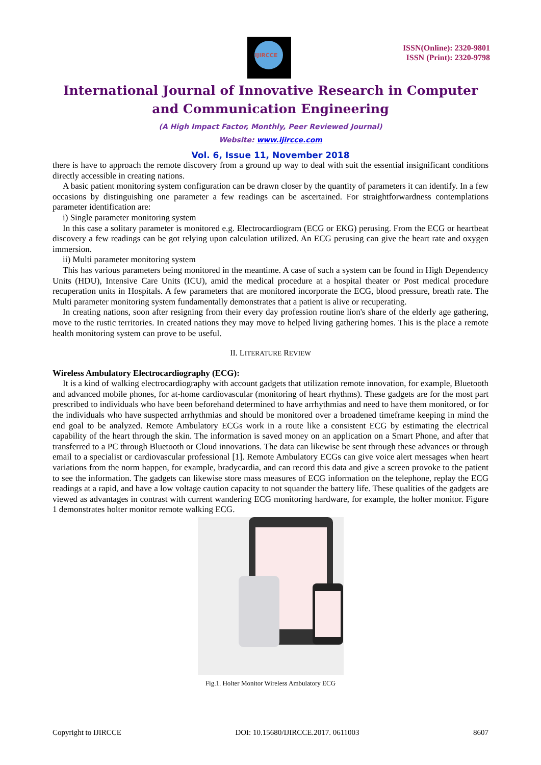IJIRCCE
ISSN(Online): 2320-9801
ISSN (Print): 2320-9798
International Journal of Innovative Research in Computer
and Communication Engineering
(A High Impact Factor, Monthly, Peer Reviewed Journal)
Website: www.ijircce.com
Vol. 6, Issue 11, November 2018
there is have to approach the remote discovery from a ground up way to deal with suit the essential insignificant conditions directly accessible in creating nations.
A basic patient monitoring system configuration can be drawn closer by the quantity of parameters it can identify. In a few occasions by distinguishing one parameter a few readings can be ascertained. For straightforwardness contemplations parameter identification are:
i) Single parameter monitoring system
In this case a solitary parameter is monitored e.g. Electrocardiogram (ECG or EKG) perusing. From the ECG or heartbeat discovery a few readings can be got relying upon calculation utilized. An ECG perusing can give the heart rate and oxygen immersion.
ii) Multi parameter monitoring system
This has various parameters being monitored in the meantime. A case of such a system can be found in High Dependency Units (HDU), Intensive Care Units (ICU), amid the medical procedure at a hospital theater or Post medical procedure recuperation units in Hospitals. A few parameters that are monitored incorporate the ECG, blood pressure, breath rate. The Multi parameter monitoring system fundamentally demonstrates that a patient is alive or recuperating.
In creating nations, soon after resigning from their every day profession routine lion's share of the elderly age gathering, move to the rustic territories. In created nations they may move to helped living gathering homes. This is the place a remote health monitoring system can prove to be useful.
II. LITERATURE REVIEW
Wireless Ambulatory Electrocardiography (ECG):
It is a kind of walking electrocardiography with account gadgets that utilization remote innovation, for example, Bluetooth and advanced mobile phones, for at-home cardiovascular (monitoring of heart rhythms). These gadgets are for the most part prescribed to individuals who have been beforehand determined to have arrhythmias and need to have them monitored, or for the individuals who have suspected arrhythmias and should be monitored over a broadened timeframe keeping in mind the end goal to be analyzed. Remote Ambulatory ECGs work in a route like a consistent ECG by estimating the electrical capability of the heart through the skin. The information is saved money on an application on a Smart Phone, and after that transferred to a PC through Bluetooth or Cloud innovations. The data can likewise be sent through these advances or through email to a specialist or cardiovascular professional [1]. Remote Ambulatory ECGs can give voice alert messages when heart variations from the norm happen, for example, bradycardia, and can record this data and give a screen provoke to the patient to see the information. The gadgets can likewise store mass measures of ECG information on the telephone, replay the ECG readings at a rapid, and have a low voltage caution capacity to not squander the battery life. These qualities of the gadgets are viewed as advantages in contrast with current wandering ECG monitoring hardware, for example, the holter monitor. Figure 1 demonstrates holter monitor remote walking ECG.
Fig.1. Holter Monitor Wireless Ambulatory ECG
Copyright to IJIRCCE DOI: 10.15680/IJIRCCE.2017. 0611003 8607